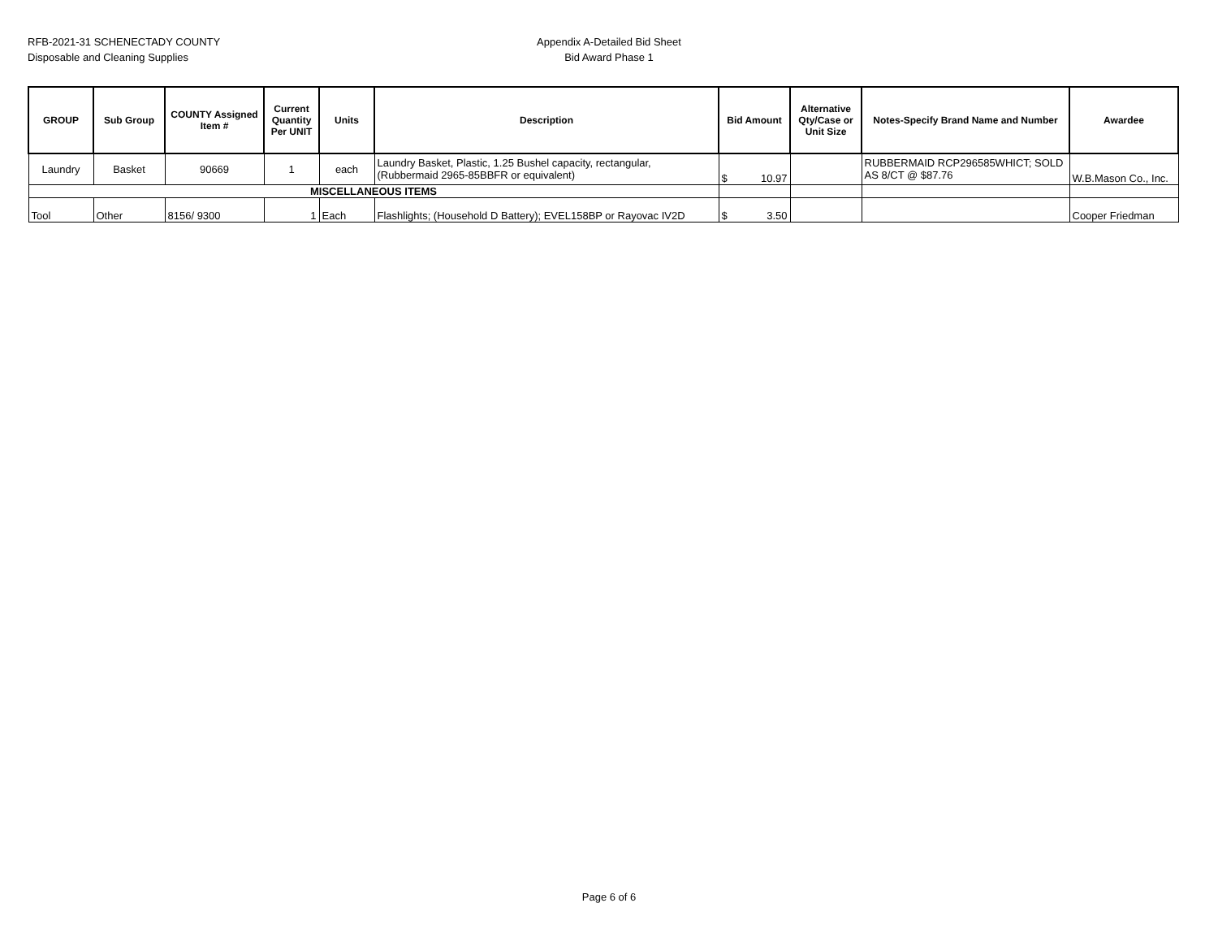RFB-2021-31 SCHENECTADY COUNTY
Disposable and Cleaning Supplies
Appendix A-Detailed Bid Sheet
Bid Award Phase 1
| GROUP | Sub Group | COUNTY Assigned Item # | Current Quantity Per UNIT | Units | Description | Bid Amount | Alternative Qty/Case or Unit Size | Notes-Specify Brand Name and Number | Awardee |
| --- | --- | --- | --- | --- | --- | --- | --- | --- | --- |
| Laundry | Basket | 90669 | 1 | each | Laundry Basket, Plastic, 1.25 Bushel capacity, rectangular, (Rubbermaid 2965-85BBFR or equivalent) | $ 10.97 | | RUBBERMAID RCP296585WHICT; SOLD AS 8/CT @ $87.76 | W.B.Mason Co., Inc. |
| MISCELLANEOUS ITEMS | | | | | | | | | |
| Tool | Other | 8156/ 9300 | 1 | Each | Flashlights; (Household D Battery); EVEL158BP or Rayovac IV2D | $ 3.50 | | | Cooper Friedman |
Page 6 of 6